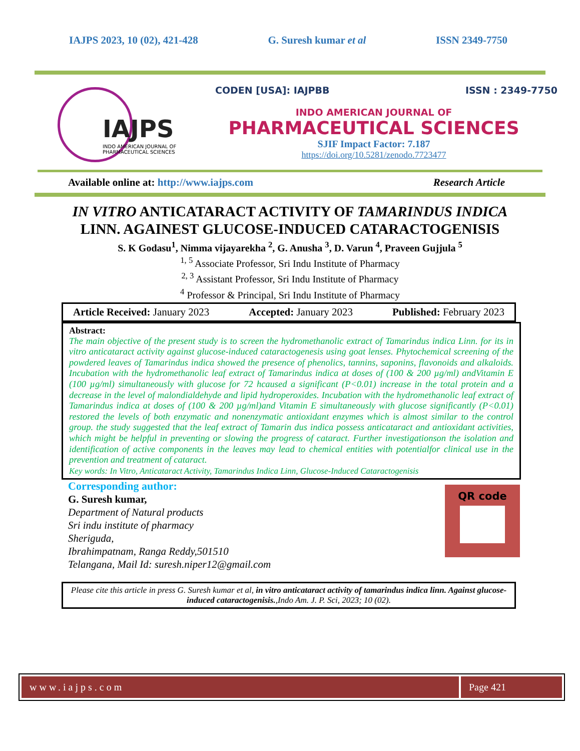IAJPS 2023, 10 (02), 421-428 G. Suresh kumar et al ISSN 2349-7750
IAJPS
INDO AMERICAN JOURNAL OF
PHARMACEUTICAL SCIENCES
CODEN [USA]: IAJPBB ISSN : 2349-7750
INDO AMERICAN JOURNAL OF
PHARMACEUTICAL SCIENCES
SJIF Impact Factor: 7.187
https://doi.org/10.5281/zenodo.7723477
Available online at: http://www.iajps.com Research Article
IN VITRO ANTICATARACT ACTIVITY OF TAMARINDUS INDICA LINN. AGAINEST GLUCOSE-INDUCED CATARACTOGENISIS
S. K Godasu<sup>1</sup>, Nimma vijayarekha <sup>2</sup>, G. Anusha <sup>3</sup>, D. Varun <sup>4</sup>, Praveen Gujjula <sup>5</sup>
<sup>1, 5</sup> Associate Professor, Sri Indu Institute of Pharmacy
<sup>2, 3</sup> Assistant Professor, Sri Indu Institute of Pharmacy
<sup>4</sup> Professor & Principal, Sri Indu Institute of Pharmacy
Article Received: January 2023 Accepted: January 2023 Published: February 2023
Abstract:
The main objective of the present study is to screen the hydromethanolic extract of Tamarindus indica Linn. for its in vitro anticataract activity against glucose-induced cataractogenesis using goat lenses. Phytochemical screening of the powdered leaves of Tamarindus indica showed the presence of phenolics, tannins, saponins, flavonoids and alkaloids. Incubation with the hydromethanolic leaf extract of Tamarindus indica at doses of (100 & 200 µg/ml) andVitamin E (100 µg/ml) simultaneously with glucose for 72 hcaused a significant (P<0.01) increase in the total protein and a decrease in the level of malondialdehyde and lipid hydroperoxides. Incubation with the hydromethanolic leaf extract of Tamarindus indica at doses of (100 & 200 µg/ml)and Vitamin E simultaneously with glucose significantly (P<0.01) restored the levels of both enzymatic and nonenzymatic antioxidant enzymes which is almost similar to the control group. the study suggested that the leaf extract of Tamarin dus indica possess anticataract and antioxidant activities, which might be helpful in preventing or slowing the progress of cataract. Further investigationson the isolation and identification of active components in the leaves may lead to chemical entities with potentialfor clinical use in the prevention and treatment of cataract.
Key words: In Vitro, Anticataract Activity, Tamarindus Indica Linn, Glucose-Induced Cataractogenisis
Corresponding author:
G. Suresh kumar,
Department of Natural products
Sri indu institute of pharmacy
Sheriguda,
Ibrahimpatnam, Ranga Reddy,501510
Telangana, Mail Id: suresh.niper12@gmail.com
QR code
Please cite this article in press G. Suresh kumar et al, in vitro anticataract activity of tamarindus indica linn. Against glucose-induced cataractogenisis.,Indo Am. J. P. Sci, 2023; 10 (02).
www.iajps.com Page 421